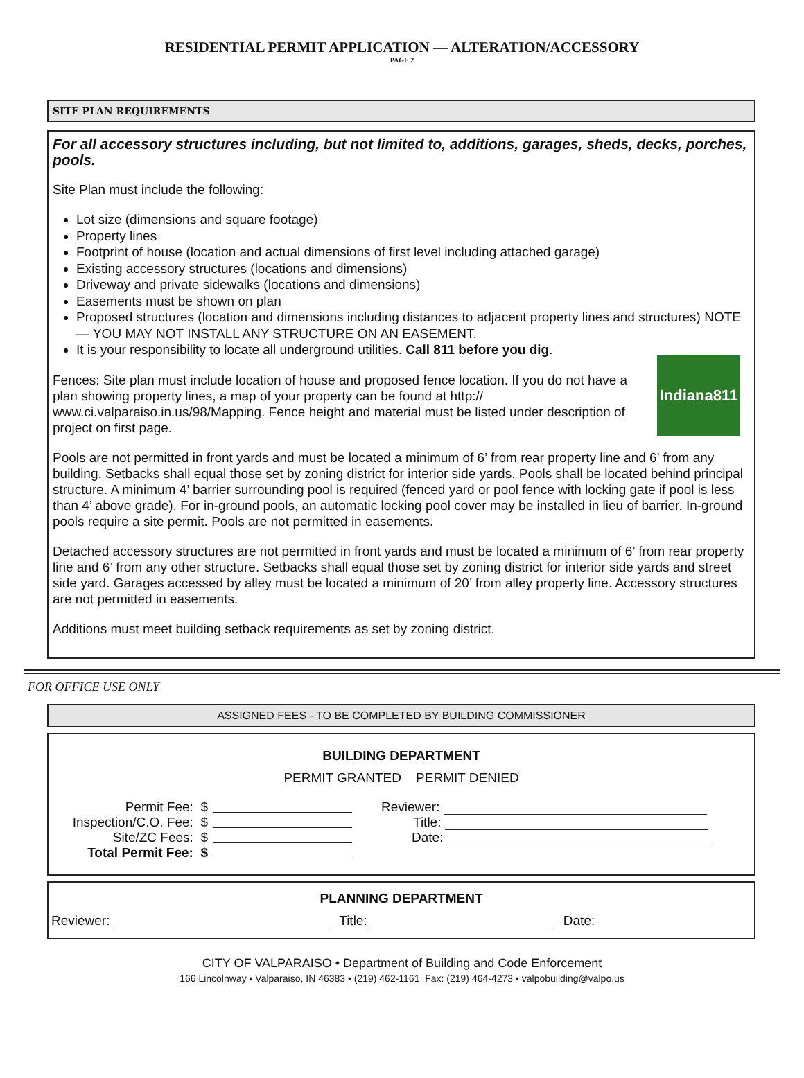RESIDENTIAL PERMIT APPLICATION — ALTERATION/ACCESSORY
PAGE 2
SITE PLAN REQUIREMENTS
For all accessory structures including, but not limited to, additions, garages, sheds, decks, porches, pools.
Site Plan must include the following:
Lot size (dimensions and square footage)
Property lines
Footprint of house (location and actual dimensions of first level including attached garage)
Existing accessory structures (locations and dimensions)
Driveway and private sidewalks (locations and dimensions)
Easements must be shown on plan
Proposed structures (location and dimensions including distances to adjacent property lines and structures) NOTE— YOU MAY NOT INSTALL ANY STRUCTURE ON AN EASEMENT.
It is your responsibility to locate all underground utilities. Call 811 before you dig.
Indiana811
Fences: Site plan must include location of house and proposed fence location. If you do not have a plan showing property lines, a map of your property can be found at http:// www.ci.valparaiso.in.us/98/Mapping. Fence height and material must be listed under description of project on first page.
Pools are not permitted in front yards and must be located a minimum of 6’ from rear property line and 6’ from any building. Setbacks shall equal those set by zoning district for interior side yards. Pools shall be located behind principal structure. A minimum 4’ barrier surrounding pool is required (fenced yard or pool fence with locking gate if pool is less than 4’ above grade). For in-ground pools, an automatic locking pool cover may be installed in lieu of barrier. In-ground pools require a site permit. Pools are not permitted in easements.
Detached accessory structures are not permitted in front yards and must be located a minimum of 6’ from rear property line and 6’ from any other structure. Setbacks shall equal those set by zoning district for interior side yards and street side yard. Garages accessed by alley must be located a minimum of 20’ from alley property line. Accessory structures are not permitted in easements.
Additions must meet building setback requirements as set by zoning district.
FOR OFFICE USE ONLY
ASSIGNED FEES - TO BE COMPLETED BY BUILDING COMMISSIONER
BUILDING DEPARTMENT
PERMIT GRANTED PERMIT DENIED
Permit Fee: $
Inspection/C.O. Fee: $
Site/ZC Fees: $
Total Permit Fee: $
Reviewer:
Title:
Date:
PLANNING DEPARTMENT
Reviewer: Title: Date:
CITY OF VALPARAISO • Department of Building and Code Enforcement
166 Lincolnway • Valparaiso, IN 46383 • (219) 462-1161 Fax: (219) 464-4273 • valpobuilding@valpo.us